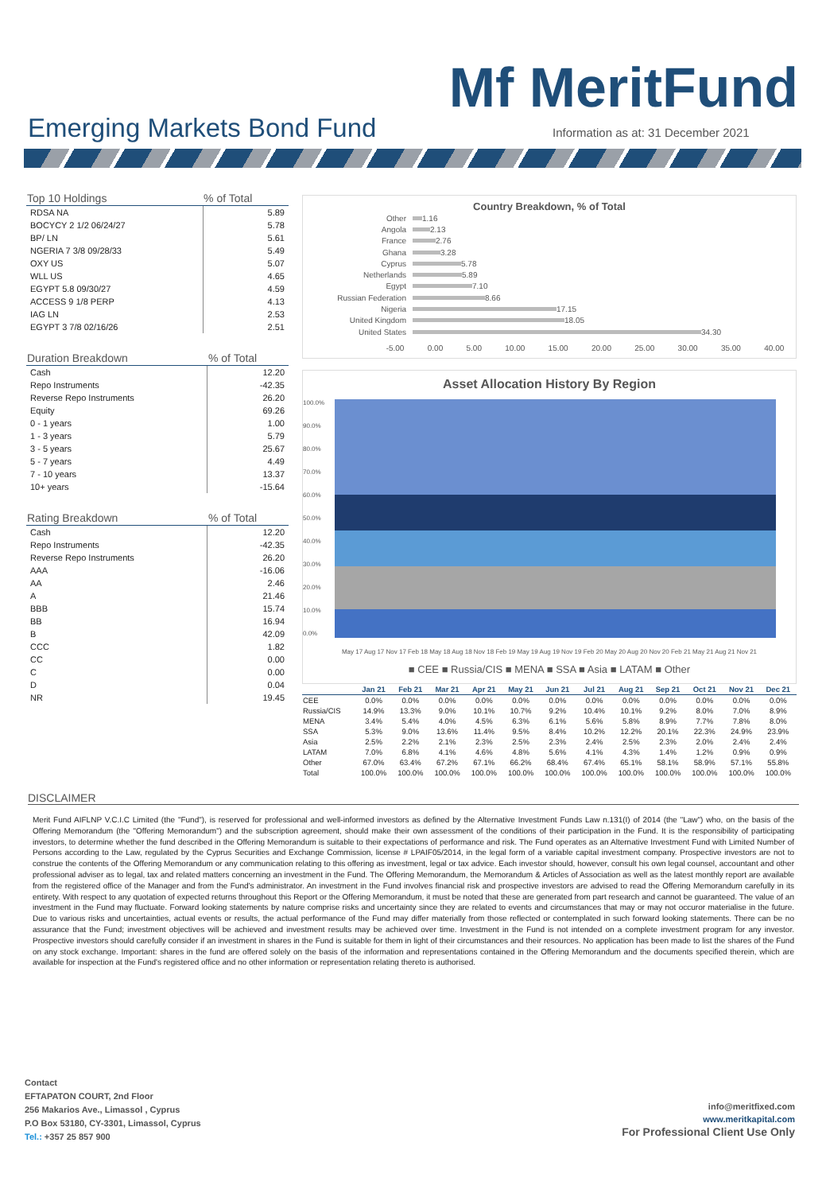Mf MeritFund
Emerging Markets Bond Fund
Information as at: 31 December 2021
| Top 10 Holdings | % of Total |
| --- | --- |
| RDSA NA | 5.89 |
| BOCYCY 2 1/2 06/24/27 | 5.78 |
| BP/ LN | 5.61 |
| NGERIA 7 3/8 09/28/33 | 5.49 |
| OXY US | 5.07 |
| WLL US | 4.65 |
| EGYPT 5.8 09/30/27 | 4.59 |
| ACCESS 9 1/8 PERP | 4.13 |
| IAG LN | 2.53 |
| EGYPT 3 7/8 02/16/26 | 2.51 |
| Duration Breakdown | % of Total |
| --- | --- |
| Cash | 12.20 |
| Repo Instruments | -42.35 |
| Reverse Repo Instruments | 26.20 |
| Equity | 69.26 |
| 0 - 1 years | 1.00 |
| 1 - 3 years | 5.79 |
| 3 - 5 years | 25.67 |
| 5 - 7 years | 4.49 |
| 7 - 10 years | 13.37 |
| 10+ years | -15.64 |
| Rating Breakdown | % of Total |
| --- | --- |
| Cash | 12.20 |
| Repo Instruments | -42.35 |
| Reverse Repo Instruments | 26.20 |
| AAA | -16.06 |
| AA | 2.46 |
| A | 21.46 |
| BBB | 15.74 |
| BB | 16.94 |
| B | 42.09 |
| CCC | 1.82 |
| CC | 0.00 |
| C | 0.00 |
| D | 0.04 |
| NR | 19.45 |
Country Breakdown, % of Total
Other 1.16
Angola 2.13
France 2.76
Ghana 3.28
Cyprus 5.78
Netherlands 5.89
Egypt 7.10
Russian Federation 8.66
Nigeria 17.15
United Kingdom 18.05
United States 34.30
-5.00 0.00 5.00 10.00 15.00 20.00 25.00 30.00 35.00 40.00
Asset Allocation History By Region
100.0% 90.0% 80.0% 70.0% 60.0% 50.0% 40.0% 30.0% 20.0% 10.0% 0.0%
May 17 Aug 17 Nov 17 Feb 18 May 18 Aug 18 Nov 18 Feb 19 May 19 Aug 19 Nov 19 Feb 20 May 20 Aug 20 Nov 20 Feb 21 May 21 Aug 21 Nov 21
■ CEE ■ Russia/CIS ■ MENA ■ SSA ■ Asia ■ LATAM ■ Other
| | Jan 21 | Feb 21 | Mar 21 | Apr 21 | May 21 | Jun 21 | Jul 21 | Aug 21 | Sep 21 | Oct 21 | Nov 21 | Dec 21 |
| --- | --- | --- | --- | --- | --- | --- | --- | --- | --- | --- | --- | --- |
| CEE | 0.0% | 0.0% | 0.0% | 0.0% | 0.0% | 0.0% | 0.0% | 0.0% | 0.0% | 0.0% | 0.0% | 0.0% |
| Russia/CIS | 14.9% | 13.3% | 9.0% | 10.1% | 10.7% | 9.2% | 10.4% | 10.1% | 9.2% | 8.0% | 7.0% | 8.9% |
| MENA | 3.4% | 5.4% | 4.0% | 4.5% | 6.3% | 6.1% | 5.6% | 5.8% | 8.9% | 7.7% | 7.8% | 8.0% |
| SSA | 5.3% | 9.0% | 13.6% | 11.4% | 9.5% | 8.4% | 10.2% | 12.2% | 20.1% | 22.3% | 24.9% | 23.9% |
| Asia | 2.5% | 2.2% | 2.1% | 2.3% | 2.5% | 2.3% | 2.4% | 2.5% | 2.3% | 2.0% | 2.4% | 2.4% |
| LATAM | 7.0% | 6.8% | 4.1% | 4.6% | 4.8% | 5.6% | 4.1% | 4.3% | 1.4% | 1.2% | 0.9% | 0.9% |
| Other | 67.0% | 63.4% | 67.2% | 67.1% | 66.2% | 68.4% | 67.4% | 65.1% | 58.1% | 58.9% | 57.1% | 55.8% |
| Total | 100.0% | 100.0% | 100.0% | 100.0% | 100.0% | 100.0% | 100.0% | 100.0% | 100.0% | 100.0% | 100.0% | 100.0% |
DISCLAIMER
Merit Fund AIFLNP V.C.I.C Limited (the "Fund"), is reserved for professional and well-informed investors as defined by the Alternative Investment Funds Law n.131(I) of 2014 (the "Law") who, on the basis of the Offering Memorandum (the "Offering Memorandum") and the subscription agreement, should make their own assessment of the conditions of their participation in the Fund. It is the responsibility of participating investors, to determine whether the fund described in the Offering Memorandum is suitable to their expectations of performance and risk. The Fund operates as an Alternative Investment Fund with Limited Number of Persons according to the Law, regulated by the Cyprus Securities and Exchange Commission, license # LPAIF05/2014, in the legal form of a variable capital investment company. Prospective investors are not to construe the contents of the Offering Memorandum or any communication relating to this offering as investment, legal or tax advice. Each investor should, however, consult his own legal counsel, accountant and other professional adviser as to legal, tax and related matters concerning an investment in the Fund. The Offering Memorandum, the Memorandum & Articles of Association as well as the latest monthly report are available from the registered office of the Manager and from the Fund's administrator. An investment in the Fund involves financial risk and prospective investors are advised to read the Offering Memorandum carefully in its entirety. With respect to any quotation of expected returns throughout this Report or the Offering Memorandum, it must be noted that these are generated from part research and cannot be guaranteed. The value of an investment in the Fund may fluctuate. Forward looking statements by nature comprise risks and uncertainty since they are related to events and circumstances that may or may not occuror materialise in the future. Due to various risks and uncertainties, actual events or results, the actual performance of the Fund may differ materially from those reflected or contemplated in such forward looking statements. There can be no assurance that the Fund; investment objectives will be achieved and investment results may be achieved over time. Investment in the Fund is not intended on a complete investment program for any investor. Prospective investors should carefully consider if an investment in shares in the Fund is suitable for them in light of their circumstances and their resources. No application has been made to list the shares of the Fund on any stock exchange. Important: shares in the fund are offered solely on the basis of the information and representations contained in the Offering Memorandum and the documents specified therein, which are available for inspection at the Fund's registered office and no other information or representation relating thereto is authorised.
Contact
EFTAPATON COURT, 2nd Floor
256 Makarios Ave., Limassol , Cyprus
P.O Box 53180, CY-3301, Limassol, Cyprus
Tel.: +357 25 857 900
info@meritfixed.com
www.meritkapital.com
For Professional Client Use Only